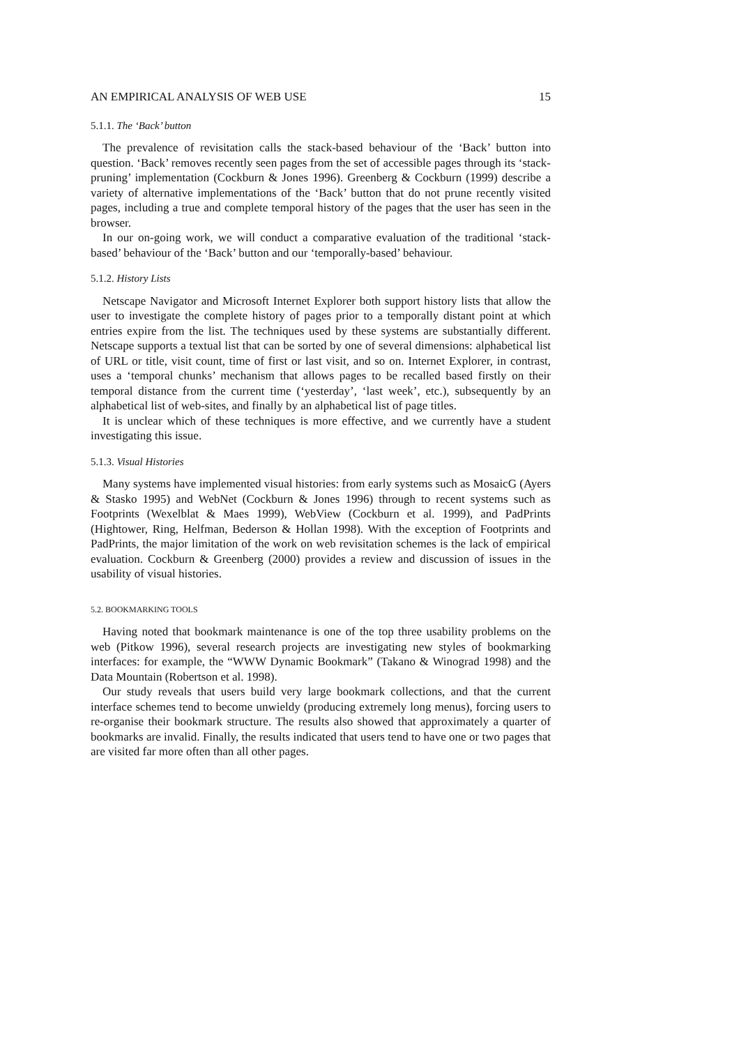AN EMPIRICAL ANALYSIS OF WEB USE 15
5.1.1. The ‘Back’ button
The prevalence of revisitation calls the stack-based behaviour of the ‘Back’ button into question. ‘Back’ removes recently seen pages from the set of accessible pages through its ‘stack-pruning’ implementation (Cockburn & Jones 1996). Greenberg & Cockburn (1999) describe a variety of alternative implementations of the ‘Back’ button that do not prune recently visited pages, including a true and complete temporal history of the pages that the user has seen in the browser.
In our on-going work, we will conduct a comparative evaluation of the traditional ‘stack-based’ behaviour of the ‘Back’ button and our ‘temporally-based’ behaviour.
5.1.2. History Lists
Netscape Navigator and Microsoft Internet Explorer both support history lists that allow the user to investigate the complete history of pages prior to a temporally distant point at which entries expire from the list. The techniques used by these systems are substantially different. Netscape supports a textual list that can be sorted by one of several dimensions: alphabetical list of URL or title, visit count, time of first or last visit, and so on. Internet Explorer, in contrast, uses a ‘temporal chunks’ mechanism that allows pages to be recalled based firstly on their temporal distance from the current time (‘yesterday’, ‘last week’, etc.), subsequently by an alphabetical list of web-sites, and finally by an alphabetical list of page titles.
It is unclear which of these techniques is more effective, and we currently have a student investigating this issue.
5.1.3. Visual Histories
Many systems have implemented visual histories: from early systems such as MosaicG (Ayers & Stasko 1995) and WebNet (Cockburn & Jones 1996) through to recent systems such as Footprints (Wexelblat & Maes 1999), WebView (Cockburn et al. 1999), and PadPrints (Hightower, Ring, Helfman, Bederson & Hollan 1998). With the exception of Footprints and PadPrints, the major limitation of the work on web revisitation schemes is the lack of empirical evaluation. Cockburn & Greenberg (2000) provides a review and discussion of issues in the usability of visual histories.
5.2. BOOKMARKING TOOLS
Having noted that bookmark maintenance is one of the top three usability problems on the web (Pitkow 1996), several research projects are investigating new styles of bookmarking interfaces: for example, the “WWW Dynamic Bookmark” (Takano & Winograd 1998) and the Data Mountain (Robertson et al. 1998).
Our study reveals that users build very large bookmark collections, and that the current interface schemes tend to become unwieldy (producing extremely long menus), forcing users to re-organise their bookmark structure. The results also showed that approximately a quarter of bookmarks are invalid. Finally, the results indicated that users tend to have one or two pages that are visited far more often than all other pages.